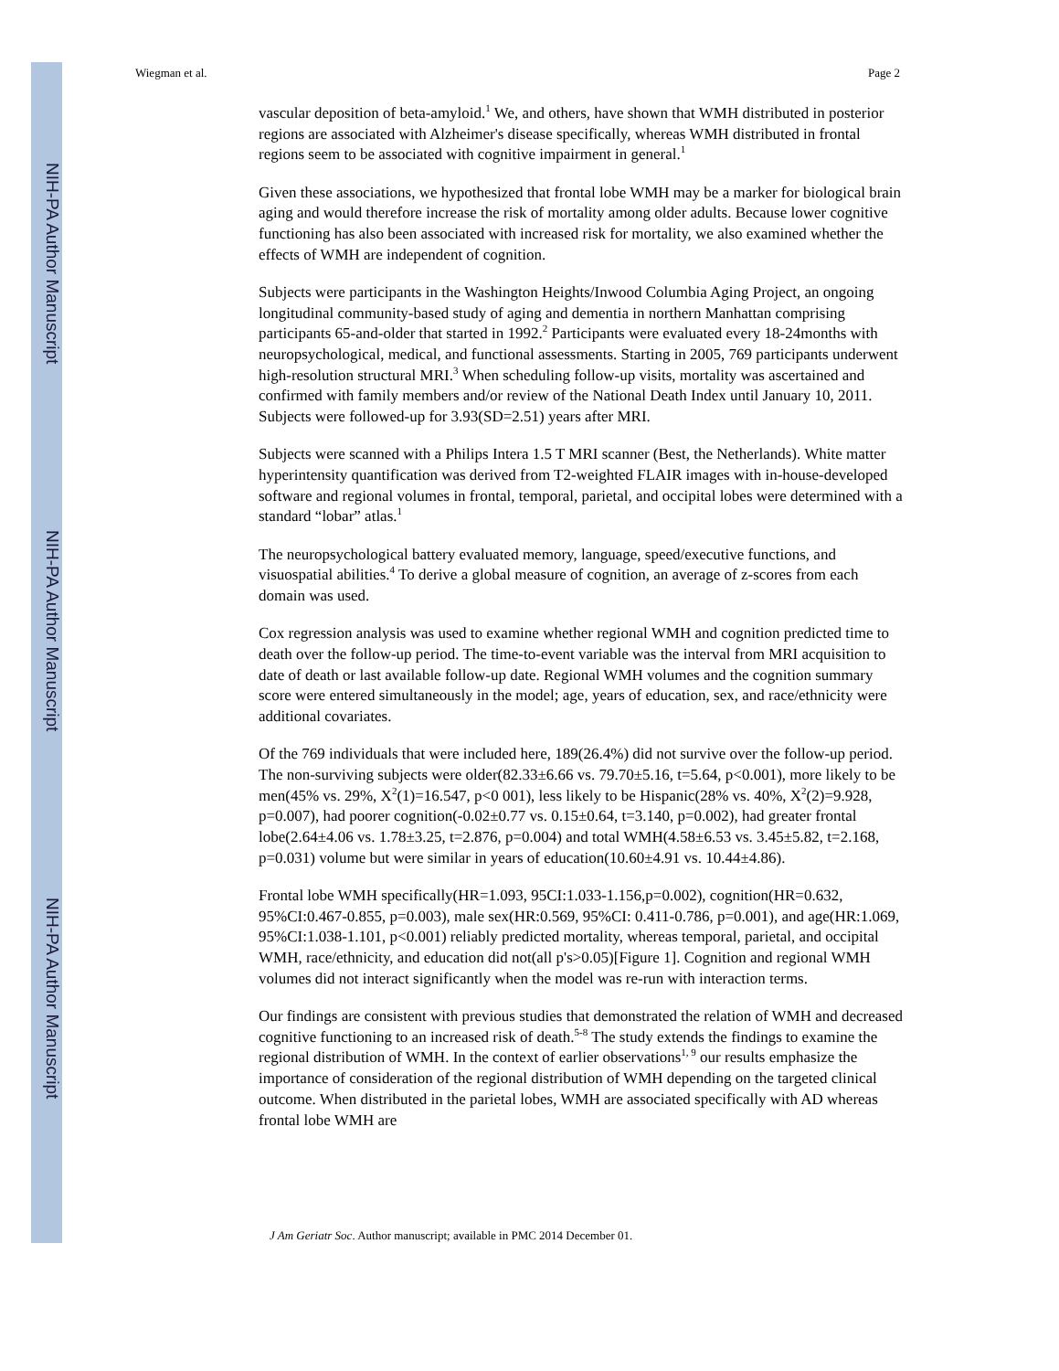NIH-PA Author Manuscript
NIH-PA Author Manuscript
NIH-PA Author Manuscript
Wiegman et al. Page 2
vascular deposition of beta-amyloid.<sup>1</sup> We, and others, have shown that WMH distributed in posterior regions are associated with Alzheimer's disease specifically, whereas WMH distributed in frontal regions seem to be associated with cognitive impairment in general.<sup>1</sup>
Given these associations, we hypothesized that frontal lobe WMH may be a marker for biological brain aging and would therefore increase the risk of mortality among older adults. Because lower cognitive functioning has also been associated with increased risk for mortality, we also examined whether the effects of WMH are independent of cognition.
Subjects were participants in the Washington Heights/Inwood Columbia Aging Project, an ongoing longitudinal community-based study of aging and dementia in northern Manhattan comprising participants 65-and-older that started in 1992.<sup>2</sup> Participants were evaluated every 18-24months with neuropsychological, medical, and functional assessments. Starting in 2005, 769 participants underwent high-resolution structural MRI.<sup>3</sup> When scheduling follow-up visits, mortality was ascertained and confirmed with family members and/or review of the National Death Index until January 10, 2011. Subjects were followed-up for 3.93(SD=2.51) years after MRI.
Subjects were scanned with a Philips Intera 1.5 T MRI scanner (Best, the Netherlands). White matter hyperintensity quantification was derived from T2-weighted FLAIR images with in-house-developed software and regional volumes in frontal, temporal, parietal, and occipital lobes were determined with a standard “lobar” atlas.<sup>1</sup>
The neuropsychological battery evaluated memory, language, speed/executive functions, and visuospatial abilities.<sup>4</sup> To derive a global measure of cognition, an average of z-scores from each domain was used.
Cox regression analysis was used to examine whether regional WMH and cognition predicted time to death over the follow-up period. The time-to-event variable was the interval from MRI acquisition to date of death or last available follow-up date. Regional WMH volumes and the cognition summary score were entered simultaneously in the model; age, years of education, sex, and race/ethnicity were additional covariates.
Of the 769 individuals that were included here, 189(26.4%) did not survive over the follow-up period. The non-surviving subjects were older(82.33±6.66 vs. 79.70±5.16, t=5.64, p<0.001), more likely to be men(45% vs. 29%, X<sup>2</sup>(1)=16.547, p<0 001), less likely to be Hispanic(28% vs. 40%, X<sup>2</sup>(2)=9.928, p=0.007), had poorer cognition(-0.02±0.77 vs. 0.15±0.64, t=3.140, p=0.002), had greater frontal lobe(2.64±4.06 vs. 1.78±3.25, t=2.876, p=0.004) and total WMH(4.58±6.53 vs. 3.45±5.82, t=2.168, p=0.031) volume but were similar in years of education(10.60±4.91 vs. 10.44±4.86).
Frontal lobe WMH specifically(HR=1.093, 95CI:1.033-1.156,p=0.002), cognition(HR=0.632, 95%CI:0.467-0.855, p=0.003), male sex(HR:0.569, 95%CI: 0.411-0.786, p=0.001), and age(HR:1.069, 95%CI:1.038-1.101, p<0.001) reliably predicted mortality, whereas temporal, parietal, and occipital WMH, race/ethnicity, and education did not(all p's>0.05)[Figure 1]. Cognition and regional WMH volumes did not interact significantly when the model was re-run with interaction terms.
Our findings are consistent with previous studies that demonstrated the relation of WMH and decreased cognitive functioning to an increased risk of death.<sup>5-8</sup> The study extends the findings to examine the regional distribution of WMH. In the context of earlier observations<sup>1, 9</sup> our results emphasize the importance of consideration of the regional distribution of WMH depending on the targeted clinical outcome. When distributed in the parietal lobes, WMH are associated specifically with AD whereas frontal lobe WMH are
J Am Geriatr Soc. Author manuscript; available in PMC 2014 December 01.